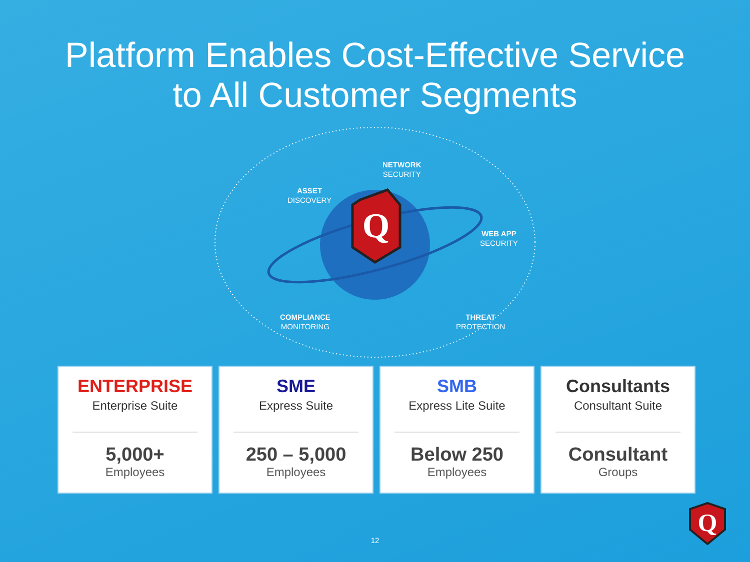Platform Enables Cost-Effective Service
to All Customer Segments
Q
NETWORK
SECURITY
ASSET
DISCOVERY
WEB APP
SECURITY
COMPLIANCE
MONITORING
THREAT
PROTECTION
ENTERPRISE
Enterprise Suite
5,000+
Employees
SME
Express Suite
250 – 5,000
Employees
SMB
Express Lite Suite
Below 250
Employees
Consultants
Consultant Suite
Consultant
Groups
12
Q